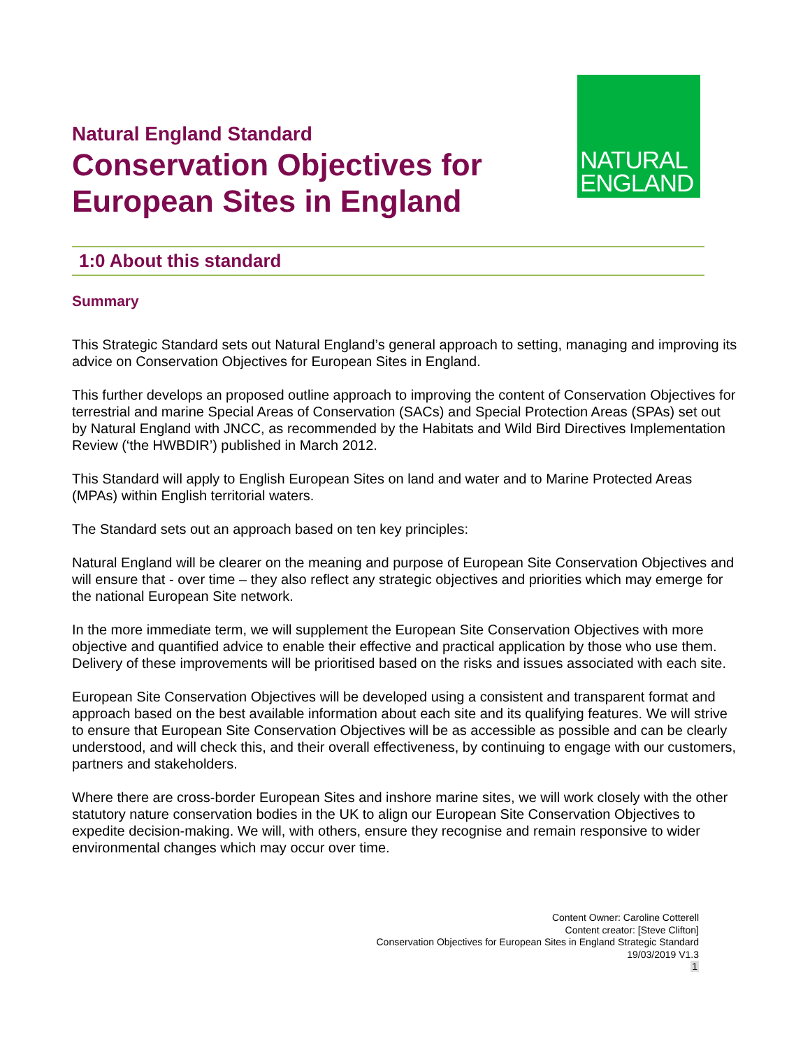NATURAL
ENGLAND
Natural England Standard
Conservation Objectives for
European Sites in England
1:0 About this standard
Summary
This Strategic Standard sets out Natural England’s general approach to setting, managing and improving its advice on Conservation Objectives for European Sites in England.
This further develops an proposed outline approach to improving the content of Conservation Objectives for terrestrial and marine Special Areas of Conservation (SACs) and Special Protection Areas (SPAs) set out by Natural England with JNCC, as recommended by the Habitats and Wild Bird Directives Implementation Review (‘the HWBDIR’) published in March 2012.
This Standard will apply to English European Sites on land and water and to Marine Protected Areas (MPAs) within English territorial waters.
The Standard sets out an approach based on ten key principles:
Natural England will be clearer on the meaning and purpose of European Site Conservation Objectives and will ensure that - over time – they also reflect any strategic objectives and priorities which may emerge for the national European Site network.
In the more immediate term, we will supplement the European Site Conservation Objectives with more objective and quantified advice to enable their effective and practical application by those who use them. Delivery of these improvements will be prioritised based on the risks and issues associated with each site.
European Site Conservation Objectives will be developed using a consistent and transparent format and approach based on the best available information about each site and its qualifying features. We will strive to ensure that European Site Conservation Objectives will be as accessible as possible and can be clearly understood, and will check this, and their overall effectiveness, by continuing to engage with our customers, partners and stakeholders.
Where there are cross-border European Sites and inshore marine sites, we will work closely with the other statutory nature conservation bodies in the UK to align our European Site Conservation Objectives to expedite decision-making. We will, with others, ensure they recognise and remain responsive to wider environmental changes which may occur over time.
Content Owner: Caroline Cotterell
Content creator: [Steve Clifton]
Conservation Objectives for European Sites in England Strategic Standard
19/03/2019 V1.3
1